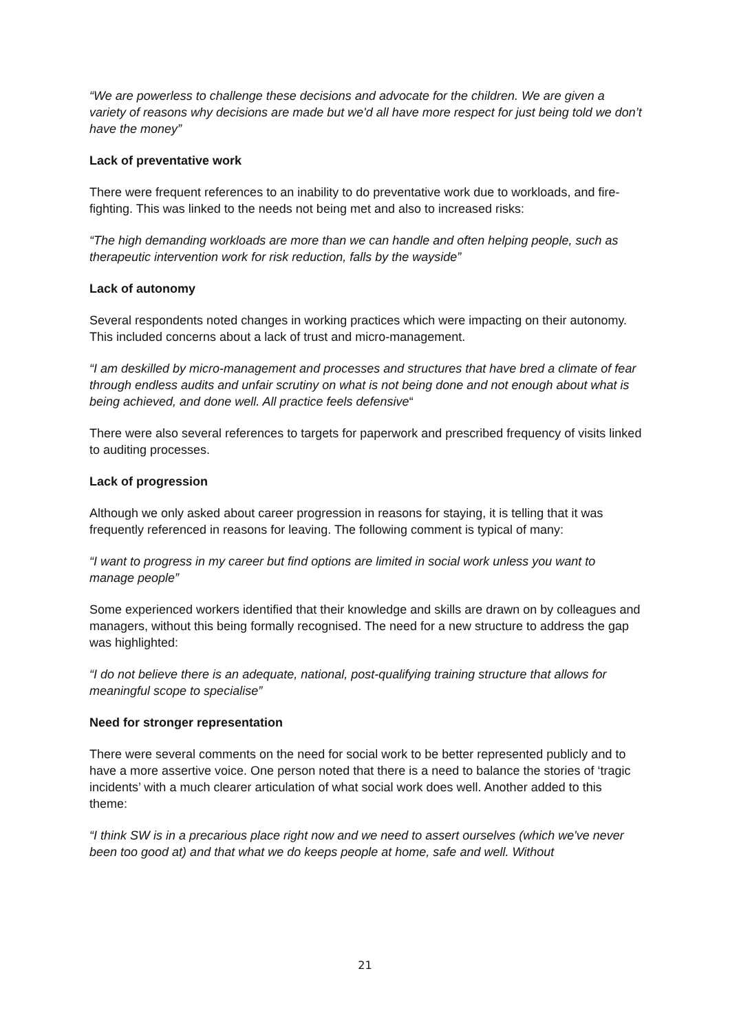“We are powerless to challenge these decisions and advocate for the children. We are given a variety of reasons why decisions are made but we'd all have more respect for just being told we don’t have the money”
Lack of preventative work
There were frequent references to an inability to do preventative work due to workloads, and fire-fighting. This was linked to the needs not being met and also to increased risks:
“The high demanding workloads are more than we can handle and often helping people, such as therapeutic intervention work for risk reduction, falls by the wayside”
Lack of autonomy
Several respondents noted changes in working practices which were impacting on their autonomy. This included concerns about a lack of trust and micro-management.
“I am deskilled by micro-management and processes and structures that have bred a climate of fear through endless audits and unfair scrutiny on what is not being done and not enough about what is being achieved, and done well. All practice feels defensive“
There were also several references to targets for paperwork and prescribed frequency of visits linked to auditing processes.
Lack of progression
Although we only asked about career progression in reasons for staying, it is telling that it was frequently referenced in reasons for leaving. The following comment is typical of many:
“I want to progress in my career but find options are limited in social work unless you want to manage people”
Some experienced workers identified that their knowledge and skills are drawn on by colleagues and managers, without this being formally recognised. The need for a new structure to address the gap was highlighted:
“I do not believe there is an adequate, national, post-qualifying training structure that allows for meaningful scope to specialise”
Need for stronger representation
There were several comments on the need for social work to be better represented publicly and to have a more assertive voice. One person noted that there is a need to balance the stories of ‘tragic incidents’ with a much clearer articulation of what social work does well. Another added to this theme:
“I think SW is in a precarious place right now and we need to assert ourselves (which we've never been too good at) and that what we do keeps people at home, safe and well. Without
21